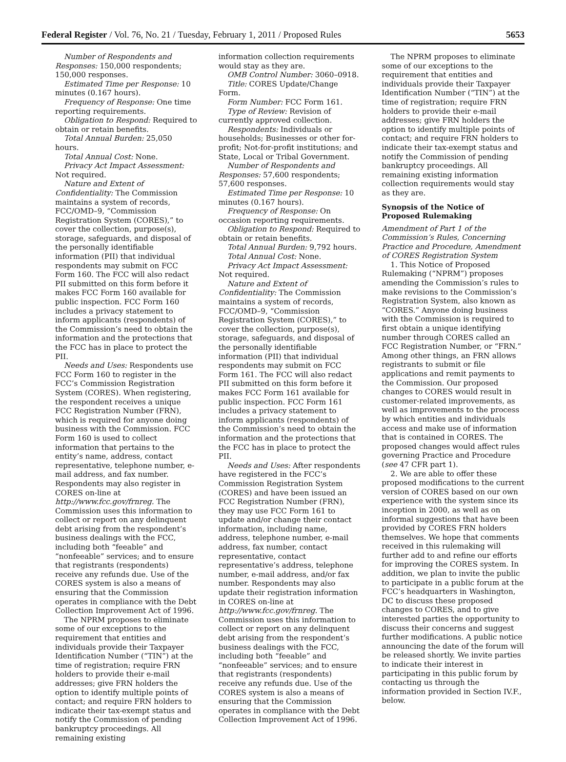Federal Register / Vol. 76, No. 21 / Tuesday, February 1, 2011 / Proposed Rules 5653
Number of Respondents and Responses: 150,000 respondents; 150,000 responses.
Estimated Time per Response: 10 minutes (0.167 hours).
Frequency of Response: One time reporting requirements.
Obligation to Respond: Required to obtain or retain benefits.
Total Annual Burden: 25,050 hours.
Total Annual Cost: None.
Privacy Act Impact Assessment: Not required.
Nature and Extent of Confidentiality: The Commission maintains a system of records, FCC/OMD–9, “Commission Registration System (CORES),” to cover the collection, purpose(s), storage, safeguards, and disposal of the personally identifiable information (PII) that individual respondents may submit on FCC Form 160. The FCC will also redact PII submitted on this form before it makes FCC Form 160 available for public inspection. FCC Form 160 includes a privacy statement to inform applicants (respondents) of the Commission’s need to obtain the information and the protections that the FCC has in place to protect the PII.
Needs and Uses: Respondents use FCC Form 160 to register in the FCC’s Commission Registration System (CORES). When registering, the respondent receives a unique FCC Registration Number (FRN), which is required for anyone doing business with the Commission. FCC Form 160 is used to collect information that pertains to the entity’s name, address, contact representative, telephone number, e-mail address, and fax number. Respondents may also register in CORES on-line at http://www.fcc.gov/frnreg. The Commission uses this information to collect or report on any delinquent debt arising from the respondent’s business dealings with the FCC, including both “feeable” and “nonfeeable” services; and to ensure that registrants (respondents) receive any refunds due. Use of the CORES system is also a means of ensuring that the Commission operates in compliance with the Debt Collection Improvement Act of 1996.
The NPRM proposes to eliminate some of our exceptions to the requirement that entities and individuals provide their Taxpayer Identification Number (“TIN”) at the time of registration; require FRN holders to provide their e-mail addresses; give FRN holders the option to identify multiple points of contact; and require FRN holders to indicate their tax-exempt status and notify the Commission of pending bankruptcy proceedings. All remaining existing
information collection requirements would stay as they are.
OMB Control Number: 3060–0918.
Title: CORES Update/Change Form.
Form Number: FCC Form 161.
Type of Review: Revision of currently approved collection.
Respondents: Individuals or households; Businesses or other for-profit; Not-for-profit institutions; and State, Local or Tribal Government.
Number of Respondents and Responses: 57,600 respondents; 57,600 responses.
Estimated Time per Response: 10 minutes (0.167 hours).
Frequency of Response: On occasion reporting requirements.
Obligation to Respond: Required to obtain or retain benefits.
Total Annual Burden: 9,792 hours.
Total Annual Cost: None.
Privacy Act Impact Assessment: Not required.
Nature and Extent of Confidentiality: The Commission maintains a system of records, FCC/OMD–9, “Commission Registration System (CORES),” to cover the collection, purpose(s), storage, safeguards, and disposal of the personally identifiable information (PII) that individual respondents may submit on FCC Form 161. The FCC will also redact PII submitted on this form before it makes FCC Form 161 available for public inspection. FCC Form 161 includes a privacy statement to inform applicants (respondents) of the Commission’s need to obtain the information and the protections that the FCC has in place to protect the PII.
Needs and Uses: After respondents have registered in the FCC’s Commission Registration System (CORES) and have been issued an FCC Registration Number (FRN), they may use FCC Form 161 to update and/or change their contact information, including name, address, telephone number, e-mail address, fax number, contact representative, contact representative’s address, telephone number, e-mail address, and/or fax number. Respondents may also update their registration information in CORES on-line at http://www.fcc.gov/frnreg. The Commission uses this information to collect or report on any delinquent debt arising from the respondent’s business dealings with the FCC, including both “feeable” and “nonfeeable” services; and to ensure that registrants (respondents) receive any refunds due. Use of the CORES system is also a means of ensuring that the Commission operates in compliance with the Debt Collection Improvement Act of 1996.
The NPRM proposes to eliminate some of our exceptions to the requirement that entities and individuals provide their Taxpayer Identification Number (“TIN”) at the time of registration; require FRN holders to provide their e-mail addresses; give FRN holders the option to identify multiple points of contact; and require FRN holders to indicate their tax-exempt status and notify the Commission of pending bankruptcy proceedings. All remaining existing information collection requirements would stay as they are.
Synopsis of the Notice of Proposed Rulemaking
Amendment of Part 1 of the Commission’s Rules, Concerning Practice and Procedure, Amendment of CORES Registration System
1. This Notice of Proposed Rulemaking (“NPRM”) proposes amending the Commission’s rules to make revisions to the Commission’s Registration System, also known as “CORES.” Anyone doing business with the Commission is required to first obtain a unique identifying number through CORES called an FCC Registration Number, or “FRN.” Among other things, an FRN allows registrants to submit or file applications and remit payments to the Commission. Our proposed changes to CORES would result in customer-related improvements, as well as improvements to the process by which entities and individuals access and make use of information that is contained in CORES. The proposed changes would affect rules governing Practice and Procedure (see 47 CFR part 1).
2. We are able to offer these proposed modifications to the current version of CORES based on our own experience with the system since its inception in 2000, as well as on informal suggestions that have been provided by CORES FRN holders themselves. We hope that comments received in this rulemaking will further add to and refine our efforts for improving the CORES system. In addition, we plan to invite the public to participate in a public forum at the FCC’s headquarters in Washington, DC to discuss these proposed changes to CORES, and to give interested parties the opportunity to discuss their concerns and suggest further modifications. A public notice announcing the date of the forum will be released shortly. We invite parties to indicate their interest in participating in this public forum by contacting us through the information provided in Section IV.F., below.